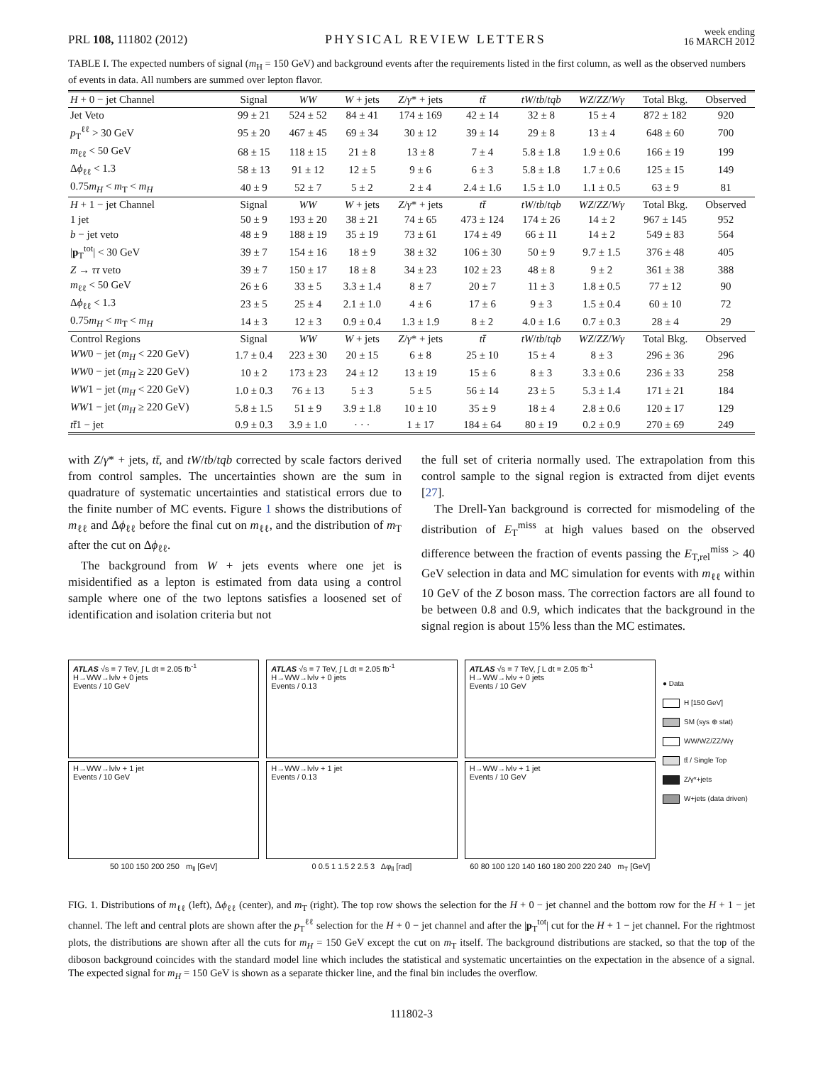PRL 108, 111802 (2012)
PHYSICAL REVIEW LETTERS
week ending
16 MARCH 2012
TABLE I. The expected numbers of signal (m<sub>H</sub> = 150 GeV) and background events after the requirements listed in the first column, as well as the observed numbers of events in data. All numbers are summed over lepton flavor.
| H + 0 − jet Channel | Signal | WW | W + jets | Z / γ * + jets | tt̄ | tW / tb / tqb | WZ / ZZ / Wγ | Total Bkg. | Observed |
| --- | --- | --- | --- | --- | --- | --- | --- | --- | --- |
| Jet Veto | 99 ± 21 | 524 ± 52 | 84 ± 41 | 174 ± 169 | 42 ± 14 | 32 ± 8 | 15 ± 4 | 872 ± 182 | 920 |
| p<sub>T</sub><sup>ℓℓ</sup> > 30 GeV | 95 ± 20 | 467 ± 45 | 69 ± 34 | 30 ± 12 | 39 ± 14 | 29 ± 8 | 13 ± 4 | 648 ± 60 | 700 |
| m<sub>ℓℓ</sub> < 50 GeV | 68 ± 15 | 118 ± 15 | 21 ± 8 | 13 ± 8 | 7 ± 4 | 5.8 ± 1.8 | 1.9 ± 0.6 | 166 ± 19 | 199 |
| Δ ϕ<sub>ℓℓ</sub> < 1.3 | 58 ± 13 | 91 ± 12 | 12 ± 5 | 9 ± 6 | 6 ± 3 | 5.8 ± 1.8 | 1.7 ± 0.6 | 125 ± 15 | 149 |
| 0.75 m<sub>H</sub> < m<sub>T</sub> < m<sub>H</sub> | 40 ± 9 | 52 ± 7 | 5 ± 2 | 2 ± 4 | 2.4 ± 1.6 | 1.5 ± 1.0 | 1.1 ± 0.5 | 63 ± 9 | 81 |
| H + 1 − jet Channel | Signal | WW | W + jets | Z / γ * + jets | tt̄ | tW / tb / tqb | WZ / ZZ / Wγ | Total Bkg. | Observed |
| 1 jet | 50 ± 9 | 193 ± 20 | 38 ± 21 | 74 ± 65 | 473 ± 124 | 174 ± 26 | 14 ± 2 | 967 ± 145 | 952 |
| b − jet veto | 48 ± 9 | 188 ± 19 | 35 ± 19 | 73 ± 61 | 174 ± 49 | 66 ± 11 | 14 ± 2 | 549 ± 83 | 564 |
| / p<sub>T</sub><sup>tot</sup>/ < 30 GeV | 39 ± 7 | 154 ± 16 | 18 ± 9 | 38 ± 32 | 106 ± 30 | 50 ± 9 | 9.7 ± 1.5 | 376 ± 48 | 405 |
| Z → ττ veto | 39 ± 7 | 150 ± 17 | 18 ± 8 | 34 ± 23 | 102 ± 23 | 48 ± 8 | 9 ± 2 | 361 ± 38 | 388 |
| m<sub>ℓℓ</sub> < 50 GeV | 26 ± 6 | 33 ± 5 | 3.3 ± 1.4 | 8 ± 7 | 20 ± 7 | 11 ± 3 | 1.8 ± 0.5 | 77 ± 12 | 90 |
| Δ ϕ<sub>ℓℓ</sub> < 1.3 | 23 ± 5 | 25 ± 4 | 2.1 ± 1.0 | 4 ± 6 | 17 ± 6 | 9 ± 3 | 1.5 ± 0.4 | 60 ± 10 | 72 |
| 0.75 m<sub>H</sub> < m<sub>T</sub> < m<sub>H</sub> | 14 ± 3 | 12 ± 3 | 0.9 ± 0.4 | 1.3 ± 1.9 | 8 ± 2 | 4.0 ± 1.6 | 0.7 ± 0.3 | 28 ± 4 | 29 |
| Control Regions | Signal | WW | W + jets | Z / γ * + jets | tt̄ | tW / tb / tqb | WZ / ZZ / Wγ | Total Bkg. | Observed |
| WW 0 − jet ( m<sub>H</sub> < 220 GeV) | 1.7 ± 0.4 | 223 ± 30 | 20 ± 15 | 6 ± 8 | 25 ± 10 | 15 ± 4 | 8 ± 3 | 296 ± 36 | 296 |
| WW 0 − jet ( m<sub>H</sub> ≥ 220 GeV) | 10 ± 2 | 173 ± 23 | 24 ± 12 | 13 ± 19 | 15 ± 6 | 8 ± 3 | 3.3 ± 0.6 | 236 ± 33 | 258 |
| WW 1 − jet ( m<sub>H</sub> < 220 GeV) | 1.0 ± 0.3 | 76 ± 13 | 5 ± 3 | 5 ± 5 | 56 ± 14 | 23 ± 5 | 5.3 ± 1.4 | 171 ± 21 | 184 |
| WW 1 − jet ( m<sub>H</sub> ≥ 220 GeV) | 5.8 ± 1.5 | 51 ± 9 | 3.9 ± 1.8 | 10 ± 10 | 35 ± 9 | 18 ± 4 | 2.8 ± 0.6 | 120 ± 17 | 129 |
| tt̄ 1 − jet | 0.9 ± 0.3 | 3.9 ± 1.0 | · · · | 1 ± 17 | 184 ± 64 | 80 ± 19 | 0.2 ± 0.9 | 270 ± 69 | 249 |
with Z/γ* + jets, tt̄, and tW/tb/tqb corrected by scale factors derived from control samples. The uncertainties shown are the sum in quadrature of systematic uncertainties and statistical errors due to the finite number of MC events. Figure 1 shows the distributions of m<sub>ℓℓ</sub> and Δϕ<sub>ℓℓ</sub> before the final cut on m<sub>ℓℓ</sub>, and the distribution of m<sub>T</sub> after the cut on Δϕ<sub>ℓℓ</sub>.
The background from W + jets events where one jet is misidentified as a lepton is estimated from data using a control sample where one of the two leptons satisfies a loosened set of identification and isolation criteria but not
the full set of criteria normally used. The extrapolation from this control sample to the signal region is extracted from dijet events [27].
The Drell-Yan background is corrected for mismodeling of the distribution of E<sub>T</sub><sup>miss</sup> at high values based on the observed difference between the fraction of events passing the E<sub>T,rel</sub><sup>miss</sup> > 40 GeV selection in data and MC simulation for events with m<sub>ℓℓ</sub> within 10 GeV of the Z boson mass. The correction factors are all found to be between 0.8 and 0.9, which indicates that the background in the signal region is about 15% less than the MC estimates.
ATLAS √s = 7 TeV, ∫ L dt = 2.05 fb<sup>-1</sup>
H→WW→lνlν + 0 jets
Events / 10 GeV
H→WW→lνlν + 1 jet
Events / 10 GeV
50 100 150 200 250 m<sub>ll</sub> [GeV]
ATLAS √s = 7 TeV, ∫ L dt = 2.05 fb<sup>-1</sup>
H→WW→lνlν + 0 jets
Events / 0.13
H→WW→lνlν + 1 jet
Events / 0.13
0 0.5 1 1.5 2 2.5 3 Δφ<sub>ll</sub> [rad]
ATLAS √s = 7 TeV, ∫ L dt = 2.05 fb<sup>-1</sup>
H→WW→lνlν + 0 jets
Events / 10 GeV
H→WW→lνlν + 1 jet
Events / 10 GeV
60 80 100 120 140 160 180 200 220 240 m<sub>T</sub> [GeV]
● Data
H [150 GeV]
SM (sys ⊕ stat)
WW/WZ/ZZ/Wγ
tt̄ / Single Top
Z/γ*+jets
W+jets (data driven)
FIG. 1. Distributions of m<sub>ℓℓ</sub> (left), Δϕ<sub>ℓℓ</sub> (center), and m<sub>T</sub> (right). The top row shows the selection for the H + 0 − jet channel and the bottom row for the H + 1 − jet channel. The left and central plots are shown after the p<sub>T</sub><sup>ℓℓ</sup> selection for the H + 0 − jet channel and after the |p<sub>T</sub><sup>tot</sup>| cut for the H + 1 − jet channel. For the rightmost plots, the distributions are shown after all the cuts for m<sub>H</sub> = 150 GeV except the cut on m<sub>T</sub> itself. The background distributions are stacked, so that the top of the diboson background coincides with the standard model line which includes the statistical and systematic uncertainties on the expectation in the absence of a signal. The expected signal for m<sub>H</sub> = 150 GeV is shown as a separate thicker line, and the final bin includes the overflow.
111802-3